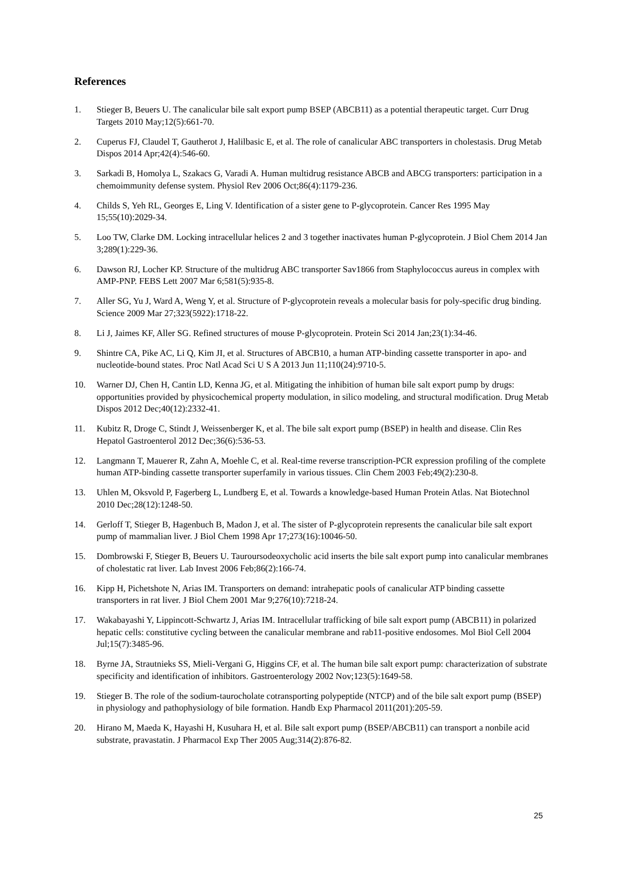References
1. Stieger B, Beuers U. The canalicular bile salt export pump BSEP (ABCB11) as a potential therapeutic target. Curr Drug Targets 2010 May;12(5):661-70.
2. Cuperus FJ, Claudel T, Gautherot J, Halilbasic E, et al. The role of canalicular ABC transporters in cholestasis. Drug Metab Dispos 2014 Apr;42(4):546-60.
3. Sarkadi B, Homolya L, Szakacs G, Varadi A. Human multidrug resistance ABCB and ABCG transporters: participation in a chemoimmunity defense system. Physiol Rev 2006 Oct;86(4):1179-236.
4. Childs S, Yeh RL, Georges E, Ling V. Identification of a sister gene to P-glycoprotein. Cancer Res 1995 May 15;55(10):2029-34.
5. Loo TW, Clarke DM. Locking intracellular helices 2 and 3 together inactivates human P-glycoprotein. J Biol Chem 2014 Jan 3;289(1):229-36.
6. Dawson RJ, Locher KP. Structure of the multidrug ABC transporter Sav1866 from Staphylococcus aureus in complex with AMP-PNP. FEBS Lett 2007 Mar 6;581(5):935-8.
7. Aller SG, Yu J, Ward A, Weng Y, et al. Structure of P-glycoprotein reveals a molecular basis for poly-specific drug binding. Science 2009 Mar 27;323(5922):1718-22.
8. Li J, Jaimes KF, Aller SG. Refined structures of mouse P-glycoprotein. Protein Sci 2014 Jan;23(1):34-46.
9. Shintre CA, Pike AC, Li Q, Kim JI, et al. Structures of ABCB10, a human ATP-binding cassette transporter in apo- and nucleotide-bound states. Proc Natl Acad Sci U S A 2013 Jun 11;110(24):9710-5.
10. Warner DJ, Chen H, Cantin LD, Kenna JG, et al. Mitigating the inhibition of human bile salt export pump by drugs: opportunities provided by physicochemical property modulation, in silico modeling, and structural modification. Drug Metab Dispos 2012 Dec;40(12):2332-41.
11. Kubitz R, Droge C, Stindt J, Weissenberger K, et al. The bile salt export pump (BSEP) in health and disease. Clin Res Hepatol Gastroenterol 2012 Dec;36(6):536-53.
12. Langmann T, Mauerer R, Zahn A, Moehle C, et al. Real-time reverse transcription-PCR expression profiling of the complete human ATP-binding cassette transporter superfamily in various tissues. Clin Chem 2003 Feb;49(2):230-8.
13. Uhlen M, Oksvold P, Fagerberg L, Lundberg E, et al. Towards a knowledge-based Human Protein Atlas. Nat Biotechnol 2010 Dec;28(12):1248-50.
14. Gerloff T, Stieger B, Hagenbuch B, Madon J, et al. The sister of P-glycoprotein represents the canalicular bile salt export pump of mammalian liver. J Biol Chem 1998 Apr 17;273(16):10046-50.
15. Dombrowski F, Stieger B, Beuers U. Tauroursodeoxycholic acid inserts the bile salt export pump into canalicular membranes of cholestatic rat liver. Lab Invest 2006 Feb;86(2):166-74.
16. Kipp H, Pichetshote N, Arias IM. Transporters on demand: intrahepatic pools of canalicular ATP binding cassette transporters in rat liver. J Biol Chem 2001 Mar 9;276(10):7218-24.
17. Wakabayashi Y, Lippincott-Schwartz J, Arias IM. Intracellular trafficking of bile salt export pump (ABCB11) in polarized hepatic cells: constitutive cycling between the canalicular membrane and rab11-positive endosomes. Mol Biol Cell 2004 Jul;15(7):3485-96.
18. Byrne JA, Strautnieks SS, Mieli-Vergani G, Higgins CF, et al. The human bile salt export pump: characterization of substrate specificity and identification of inhibitors. Gastroenterology 2002 Nov;123(5):1649-58.
19. Stieger B. The role of the sodium-taurocholate cotransporting polypeptide (NTCP) and of the bile salt export pump (BSEP) in physiology and pathophysiology of bile formation. Handb Exp Pharmacol 2011(201):205-59.
20. Hirano M, Maeda K, Hayashi H, Kusuhara H, et al. Bile salt export pump (BSEP/ABCB11) can transport a nonbile acid substrate, pravastatin. J Pharmacol Exp Ther 2005 Aug;314(2):876-82.
25